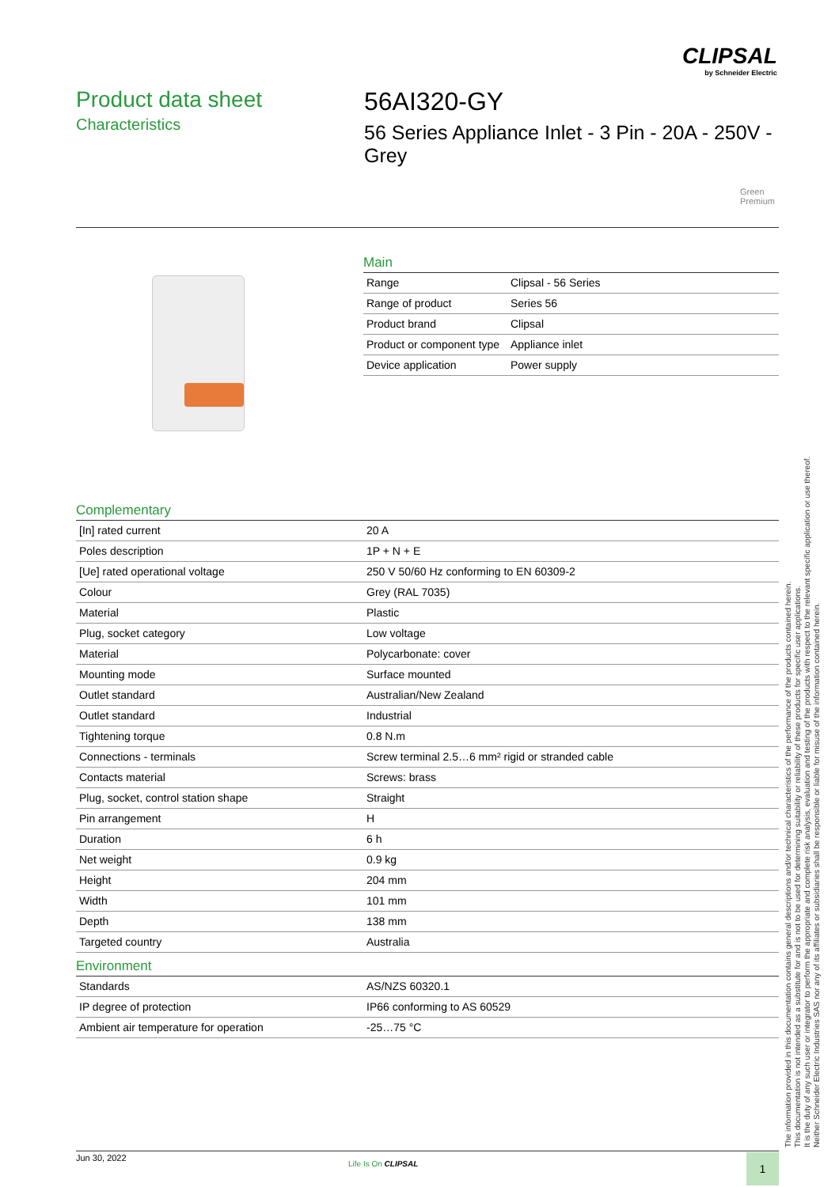CLIPSAL
by Schneider Electric
Product data sheet
Characteristics
56AI320-GY
56 Series Appliance Inlet - 3 Pin - 20A - 250V -
Grey
Green
Premium
Main
| Range | Clipsal - 56 Series |
| Range of product | Series 56 |
| Product brand | Clipsal |
| Product or component type | Appliance inlet |
| Device application | Power supply |
Complementary
| [In] rated current | 20 A |
| Poles description | 1P + N + E |
| [Ue] rated operational voltage | 250 V 50/60 Hz conforming to EN 60309-2 |
| Colour | Grey (RAL 7035) |
| Material | Plastic |
| Plug, socket category | Low voltage |
| Material | Polycarbonate: cover |
| Mounting mode | Surface mounted |
| Outlet standard | Australian/New Zealand |
| Outlet standard | Industrial |
| Tightening torque | 0.8 N.m |
| Connections - terminals | Screw terminal 2.5…6 mm² rigid or stranded cable |
| Contacts material | Screws: brass |
| Plug, socket, control station shape | Straight |
| Pin arrangement | H |
| Duration | 6 h |
| Net weight | 0.9 kg |
| Height | 204 mm |
| Width | 101 mm |
| Depth | 138 mm |
| Targeted country | Australia |
Environment
| Standards | AS/NZS 60320.1 |
| IP degree of protection | IP66 conforming to AS 60529 |
| Ambient air temperature for operation | -25…75 °C |
The information provided in this documentation contains general descriptions and/or technical characteristics of the performance of the products contained herein.
This documentation is not intended as a substitute for and is not to be used for determining suitability or reliability of these products for specific user applications.
It is the duty of any such user or integrator to perform the appropriate and complete risk analysis, evaluation and testing of the products with respect to the relevant specific application or use thereof.
Neither Schneider Electric Industries SAS nor any of its affiliates or subsidiaries shall be responsible or liable for misuse of the information contained herein.
Jun 30, 2022
Life Is On CLIPSAL 1